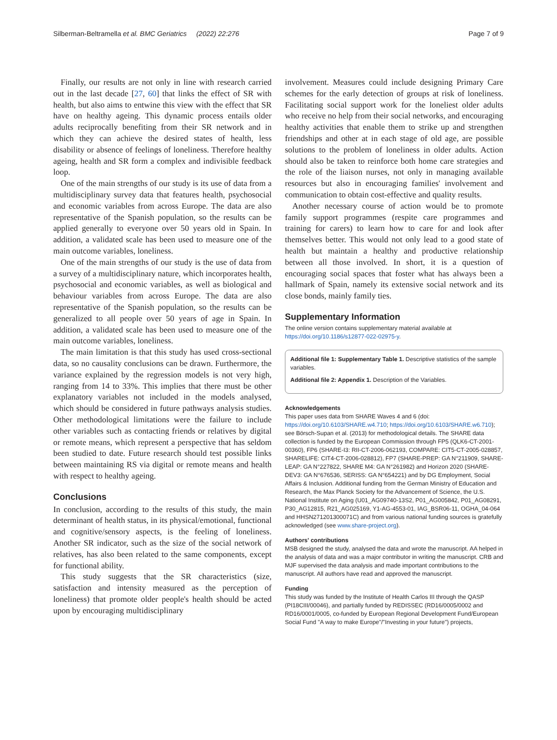Silberman-Beltramella et al. BMC Geriatrics (2022) 22:276 Page 7 of 9
Finally, our results are not only in line with research carried out in the last decade [27, 60] that links the effect of SR with health, but also aims to entwine this view with the effect that SR have on healthy ageing. This dynamic process entails older adults reciprocally benefiting from their SR network and in which they can achieve the desired states of health, less disability or absence of feelings of loneliness. Therefore healthy ageing, health and SR form a complex and indivisible feedback loop.
One of the main strengths of our study is its use of data from a multidisciplinary survey data that features health, psychosocial and economic variables from across Europe. The data are also representative of the Spanish population, so the results can be applied generally to everyone over 50 years old in Spain. In addition, a validated scale has been used to measure one of the main outcome variables, loneliness.
One of the main strengths of our study is the use of data from a survey of a multidisciplinary nature, which incorporates health, psychosocial and economic variables, as well as biological and behaviour variables from across Europe. The data are also representative of the Spanish population, so the results can be generalized to all people over 50 years of age in Spain. In addition, a validated scale has been used to measure one of the main outcome variables, loneliness.
The main limitation is that this study has used cross-sectional data, so no causality conclusions can be drawn. Furthermore, the variance explained by the regression models is not very high, ranging from 14 to 33%. This implies that there must be other explanatory variables not included in the models analysed, which should be considered in future pathways analysis studies. Other methodological limitations were the failure to include other variables such as contacting friends or relatives by digital or remote means, which represent a perspective that has seldom been studied to date. Future research should test possible links between maintaining RS via digital or remote means and health with respect to healthy ageing.
Conclusions
In conclusion, according to the results of this study, the main determinant of health status, in its physical/emotional, functional and cognitive/sensory aspects, is the feeling of loneliness. Another SR indicator, such as the size of the social network of relatives, has also been related to the same components, except for functional ability.
This study suggests that the SR characteristics (size, satisfaction and intensity measured as the perception of loneliness) that promote older people's health should be acted upon by encouraging multidisciplinary
involvement. Measures could include designing Primary Care schemes for the early detection of groups at risk of loneliness. Facilitating social support work for the loneliest older adults who receive no help from their social networks, and encouraging healthy activities that enable them to strike up and strengthen friendships and other at in each stage of old age, are possible solutions to the problem of loneliness in older adults. Action should also be taken to reinforce both home care strategies and the role of the liaison nurses, not only in managing available resources but also in encouraging families' involvement and communication to obtain cost-effective and quality results.
Another necessary course of action would be to promote family support programmes (respite care programmes and training for carers) to learn how to care for and look after themselves better. This would not only lead to a good state of health but maintain a healthy and productive relationship between all those involved. In short, it is a question of encouraging social spaces that foster what has always been a hallmark of Spain, namely its extensive social network and its close bonds, mainly family ties.
Supplementary Information
The online version contains supplementary material available at https://doi.org/10.1186/s12877-022-02975-y.
Additional file 1: Supplementary Table 1. Descriptive statistics of the sample variables.
Additional file 2: Appendix 1. Description of the Variables.
Acknowledgements
This paper uses data from SHARE Waves 4 and 6 (doi: https://doi.org/10.6103/SHARE.w4.710; https://doi.org/10.6103/SHARE.w6.710); see Börsch-Supan et al. (2013) for methodological details. The SHARE data collection is funded by the European Commission through FP5 (QLK6-CT-2001-00360), FP6 (SHARE-I3: RII-CT-2006-062193, COMPARE: CIT5-CT-2005-028857, SHARELIFE: CIT4-CT-2006-028812), FP7 (SHARE-PREP: GA N°211909, SHARE-LEAP: GA N°227822, SHARE M4: GA N°261982) and Horizon 2020 (SHARE-DEV3: GA N°676536, SERISS: GA N°654221) and by DG Employment, Social Affairs & Inclusion. Additional funding from the German Ministry of Education and Research, the Max Planck Society for the Advancement of Science, the U.S. National Institute on Aging (U01_AG09740-13S2, P01_AG005842, P01_AG08291, P30_AG12815, R21_AG025169, Y1-AG-4553-01, IAG_BSR06-11, OGHA_04-064 and HHSN271201300071C) and from various national funding sources is gratefully acknowledged (see www.share-project.org).
Authors' contributions
MSB designed the study, analysed the data and wrote the manuscript. AA helped in the analysis of data and was a major contributor in writing the manuscript. CRB and MJF supervised the data analysis and made important contributions to the manuscript. All authors have read and approved the manuscript.
Funding
This study was funded by the Institute of Health Carlos III through the QASP (PI18CIII/00046), and partially funded by REDISSEC (RD16/0005/0002 and RD16/0001/0005, co-funded by European Regional Development Fund/European Social Fund "A way to make Europe"/"Investing in your future") projects,